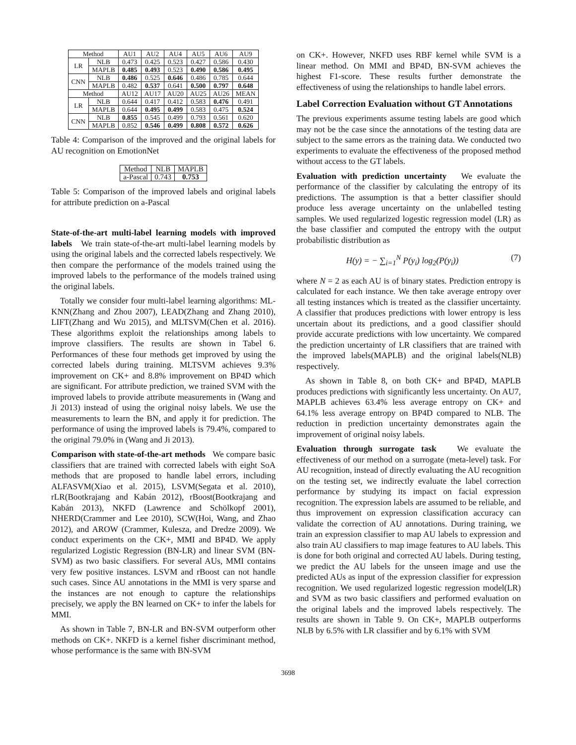| Method | | AU1 | AU2 | AU4 | AU5 | AU6 | AU9 |
| --- | --- | --- | --- | --- | --- | --- | --- |
| LR | NLB | 0.473 | 0.425 | 0.523 | 0.427 | 0.586 | 0.430 |
| | MAPLB | 0.485 | 0.493 | 0.523 | 0.490 | 0.586 | 0.495 |
| CNN | NLB | 0.486 | 0.525 | 0.646 | 0.486 | 0.785 | 0.644 |
| | MAPLB | 0.482 | 0.537 | 0.641 | 0.500 | 0.797 | 0.648 |
| Method | | AU12 | AU17 | AU20 | AU25 | AU26 | MEAN |
| LR | NLB | 0.644 | 0.417 | 0.412 | 0.583 | 0.476 | 0.491 |
| | MAPLB | 0.644 | 0.495 | 0.499 | 0.583 | 0.475 | 0.524 |
| CNN | NLB | 0.855 | 0.545 | 0.499 | 0.793 | 0.561 | 0.620 |
| | MAPLB | 0.852 | 0.546 | 0.499 | 0.808 | 0.572 | 0.626 |
Table 4: Comparison of the improved and the original labels for AU recognition on EmotionNet
| Method | NLB | MAPLB |
| --- | --- | --- |
| a-Pascal | 0.743 | 0.753 |
Table 5: Comparison of the improved labels and original labels for attribute prediction on a-Pascal
State-of-the-art multi-label learning models with improved labels We train state-of-the-art multi-label learning models by using the original labels and the corrected labels respectively. We then compare the performance of the models trained using the improved labels to the performance of the models trained using the original labels.
Totally we consider four multi-label learning algorithms: ML-KNN(Zhang and Zhou 2007), LEAD(Zhang and Zhang 2010), LIFT(Zhang and Wu 2015), and MLTSVM(Chen et al. 2016). These algorithms exploit the relationships among labels to improve classifiers. The results are shown in Tabel 6. Performances of these four methods get improved by using the corrected labels during training. MLTSVM achieves 9.3% improvement on CK+ and 8.8% improvement on BP4D which are significant. For attribute prediction, we trained SVM with the improved labels to provide attribute measurements in (Wang and Ji 2013) instead of using the original noisy labels. We use the measurements to learn the BN, and apply it for prediction. The performance of using the improved labels is 79.4%, compared to the original 79.0% in (Wang and Ji 2013).
Comparison with state-of-the-art methods We compare basic classifiers that are trained with corrected labels with eight SoA methods that are proposed to handle label errors, including ALFASVM(Xiao et al. 2015), LSVM(Segata et al. 2010), rLR(Bootkrajang and Kabán 2012), rBoost(Bootkrajang and Kabán 2013), NKFD (Lawrence and Schölkopf 2001), NHERD(Crammer and Lee 2010), SCW(Hoi, Wang, and Zhao 2012), and AROW (Crammer, Kulesza, and Dredze 2009). We conduct experiments on the CK+, MMI and BP4D. We apply regularized Logistic Regression (BN-LR) and linear SVM (BN-SVM) as two basic classifiers. For several AUs, MMI contains very few positive instances. LSVM and rBoost can not handle such cases. Since AU annotations in the MMI is very sparse and the instances are not enough to capture the relationships precisely, we apply the BN learned on CK+ to infer the labels for MMI.
As shown in Table 7, BN-LR and BN-SVM outperform other methods on CK+. NKFD is a kernel fisher discriminant method, whose performance is the same with BN-SVM
on CK+. However, NKFD uses RBF kernel while SVM is a linear method. On MMI and BP4D, BN-SVM achieves the highest F1-score. These results further demonstrate the effectiveness of using the relationships to handle label errors.
Label Correction Evaluation without GT Annotations
The previous experiments assume testing labels are good which may not be the case since the annotations of the testing data are subject to the same errors as the training data. We conducted two experiments to evaluate the effectiveness of the proposed method without access to the GT labels.
Evaluation with prediction uncertainty We evaluate the performance of the classifier by calculating the entropy of its predictions. The assumption is that a better classifier should produce less average uncertainty on the unlabelled testing samples. We used regularized logestic regression model (LR) as the base classifier and computed the entropy with the output probabilistic distribution as
H(y) = − ∑<sub>i=1</sub><sup>N</sup> P(y<sub>i</sub>) log<sub>2</sub>(P(y<sub>i</sub>)) (7)
where N = 2 as each AU is of binary states. Prediction entropy is calculated for each instance. We then take average entropy over all testing instances which is treated as the classifier uncertainty. A classifier that produces predictions with lower entropy is less uncertain about its predictions, and a good classifier should provide accurate predictions with low uncertainty. We compared the prediction uncertainty of LR classifiers that are trained with the improved labels(MAPLB) and the original labels(NLB) respectively.
As shown in Table 8, on both CK+ and BP4D, MAPLB produces predictions with significantly less uncertainty. On AU7, MAPLB achieves 63.4% less average entropy on CK+ and 64.1% less average entropy on BP4D compared to NLB. The reduction in prediction uncertainty demonstrates again the improvement of original noisy labels.
Evaluation through surrogate task We evaluate the effectiveness of our method on a surrogate (meta-level) task. For AU recognition, instead of directly evaluating the AU recognition on the testing set, we indirectly evaluate the label correction performance by studying its impact on facial expression recognition. The expression labels are assumed to be reliable, and thus improvement on expression classification accuracy can validate the correction of AU annotations. During training, we train an expression classifier to map AU labels to expression and also train AU classifiers to map image features to AU labels. This is done for both original and corrected AU labels. During testing, we predict the AU labels for the unseen image and use the predicted AUs as input of the expression classifier for expression recognition. We used regularized logestic regression model(LR) and SVM as two basic classifiers and performed evaluation on the original labels and the improved labels respectively. The results are shown in Table 9. On CK+, MAPLB outperforms NLB by 6.5% with LR classifier and by 6.1% with SVM
3698